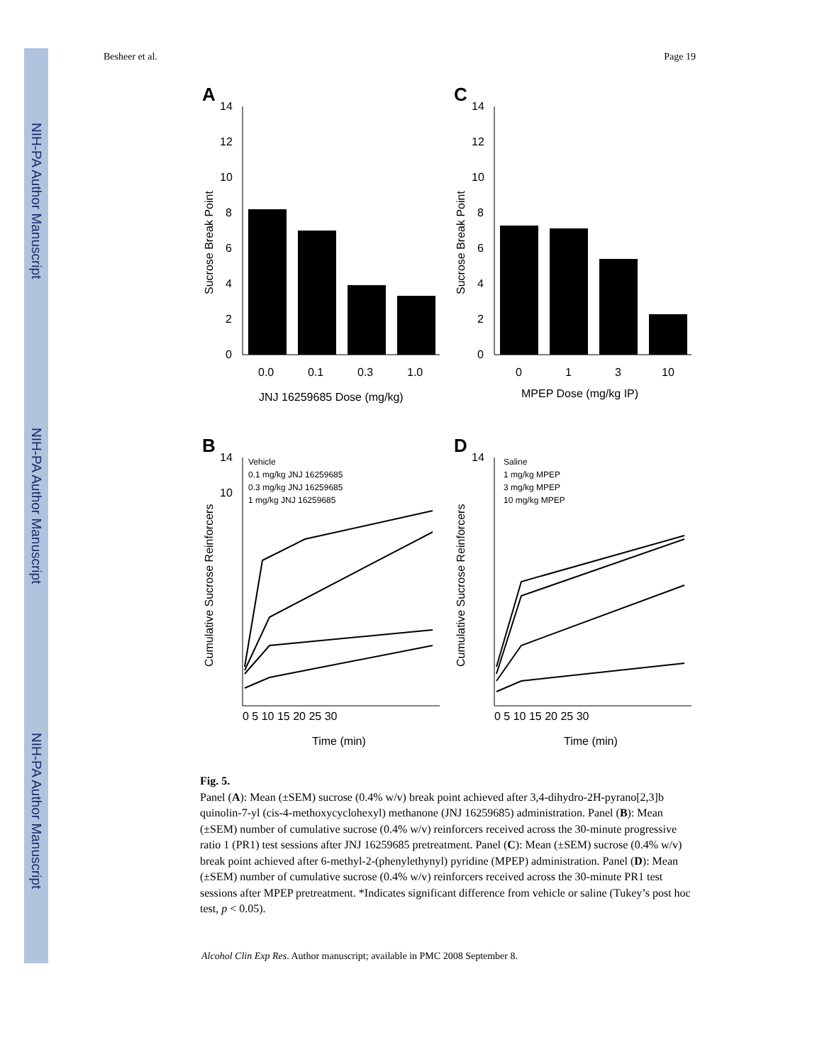NIH-PA Author Manuscript
NIH-PA Author Manuscript
NIH-PA Author Manuscript
Besheer et al. Page 19
A
14
12
10
8
6
4
2
0
0.0
0.1
0.3
1.0
JNJ 16259685 Dose (mg/kg)
Sucrose Break Point
C
14
12
10
8
6
4
2
0
0
1
3
10
MPEP Dose (mg/kg IP)
Sucrose Break Point
B
14
10
Vehicle
0.1 mg/kg JNJ 16259685
0.3 mg/kg JNJ 16259685
1 mg/kg JNJ 16259685
0 5 10 15 20 25 30
Time (min)
Cumulative Sucrose Reinforcers
D
14
Saline
1 mg/kg MPEP
3 mg/kg MPEP
10 mg/kg MPEP
0 5 10 15 20 25 30
Time (min)
Cumulative Sucrose Reinforcers
Fig. 5.
Panel (A): Mean (±SEM) sucrose (0.4% w/v) break point achieved after 3,4-dihydro-2H-pyrano[2,3]b quinolin-7-yl (cis-4-methoxycyclohexyl) methanone (JNJ 16259685) administration. Panel (B): Mean (±SEM) number of cumulative sucrose (0.4% w/v) reinforcers received across the 30-minute progressive ratio 1 (PR1) test sessions after JNJ 16259685 pretreatment. Panel (C): Mean (±SEM) sucrose (0.4% w/v) break point achieved after 6-methyl-2-(phenylethynyl) pyridine (MPEP) administration. Panel (D): Mean (±SEM) number of cumulative sucrose (0.4% w/v) reinforcers received across the 30-minute PR1 test sessions after MPEP pretreatment. *Indicates significant difference from vehicle or saline (Tukey’s post hoc test, p < 0.05).
Alcohol Clin Exp Res. Author manuscript; available in PMC 2008 September 8.